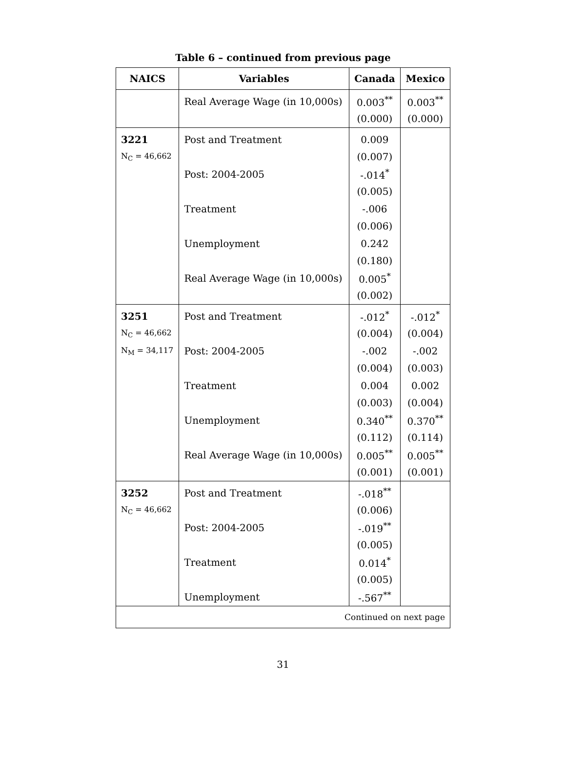Table 6 – continued from previous page
| NAICS | Variables | Canada | Mexico |
| --- | --- | --- | --- |
| | Real Average Wage (in 10,000s) | 0.003<sup>**</sup> | 0.003<sup>**</sup> |
| | | (0.000) | (0.000) |
| 3221 | Post and Treatment | 0.009 | |
| N<sub>C</sub> = 46,662 | | (0.007) | |
| | Post: 2004-2005 | -.014<sup>*</sup> | |
| | | (0.005) | |
| | Treatment | -.006 | |
| | | (0.006) | |
| | Unemployment | 0.242 | |
| | | (0.180) | |
| | Real Average Wage (in 10,000s) | 0.005<sup>*</sup> | |
| | | (0.002) | |
| 3251 | Post and Treatment | -.012<sup>*</sup> | -.012<sup>*</sup> |
| N<sub>C</sub> = 46,662 | | (0.004) | (0.004) |
| N<sub>M</sub> = 34,117 | Post: 2004-2005 | -.002 | -.002 |
| | | (0.004) | (0.003) |
| | Treatment | 0.004 | 0.002 |
| | | (0.003) | (0.004) |
| | Unemployment | 0.340<sup>**</sup> | 0.370<sup>**</sup> |
| | | (0.112) | (0.114) |
| | Real Average Wage (in 10,000s) | 0.005<sup>**</sup> | 0.005<sup>**</sup> |
| | | (0.001) | (0.001) |
| 3252 | Post and Treatment | -.018<sup>**</sup> | |
| N<sub>C</sub> = 46,662 | | (0.006) | |
| | Post: 2004-2005 | -.019<sup>**</sup> | |
| | | (0.005) | |
| | Treatment | 0.014<sup>*</sup> | |
| | | (0.005) | |
| | Unemployment | -.567<sup>**</sup> | |
| Continued on next page | | | |
31